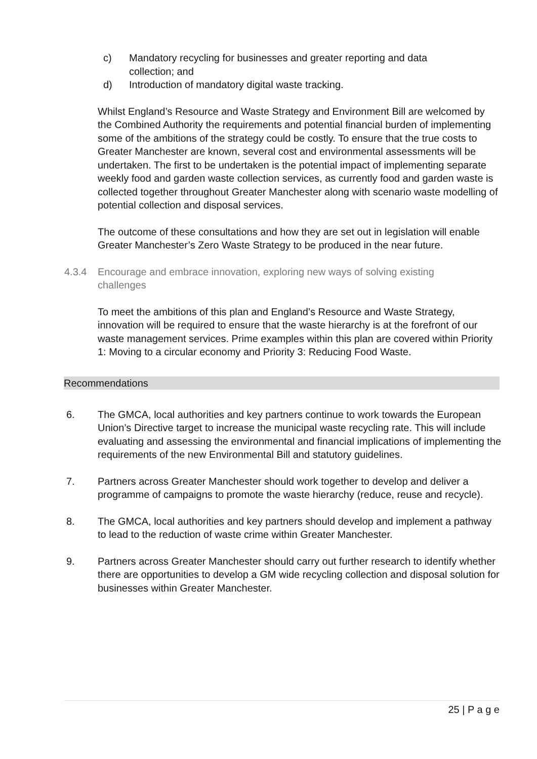c) Mandatory recycling for businesses and greater reporting and data collection; and
d) Introduction of mandatory digital waste tracking.
Whilst England’s Resource and Waste Strategy and Environment Bill are welcomed by the Combined Authority the requirements and potential financial burden of implementing some of the ambitions of the strategy could be costly. To ensure that the true costs to Greater Manchester are known, several cost and environmental assessments will be undertaken. The first to be undertaken is the potential impact of implementing separate weekly food and garden waste collection services, as currently food and garden waste is collected together throughout Greater Manchester along with scenario waste modelling of potential collection and disposal services.
The outcome of these consultations and how they are set out in legislation will enable Greater Manchester’s Zero Waste Strategy to be produced in the near future.
4.3.4 Encourage and embrace innovation, exploring new ways of solving existing challenges
To meet the ambitions of this plan and England’s Resource and Waste Strategy, innovation will be required to ensure that the waste hierarchy is at the forefront of our waste management services. Prime examples within this plan are covered within Priority 1: Moving to a circular economy and Priority 3: Reducing Food Waste.
Recommendations
6. The GMCA, local authorities and key partners continue to work towards the European Union’s Directive target to increase the municipal waste recycling rate. This will include evaluating and assessing the environmental and financial implications of implementing the requirements of the new Environmental Bill and statutory guidelines.
7. Partners across Greater Manchester should work together to develop and deliver a programme of campaigns to promote the waste hierarchy (reduce, reuse and recycle).
8. The GMCA, local authorities and key partners should develop and implement a pathway to lead to the reduction of waste crime within Greater Manchester.
9. Partners across Greater Manchester should carry out further research to identify whether there are opportunities to develop a GM wide recycling collection and disposal solution for businesses within Greater Manchester.
25 | P a g e